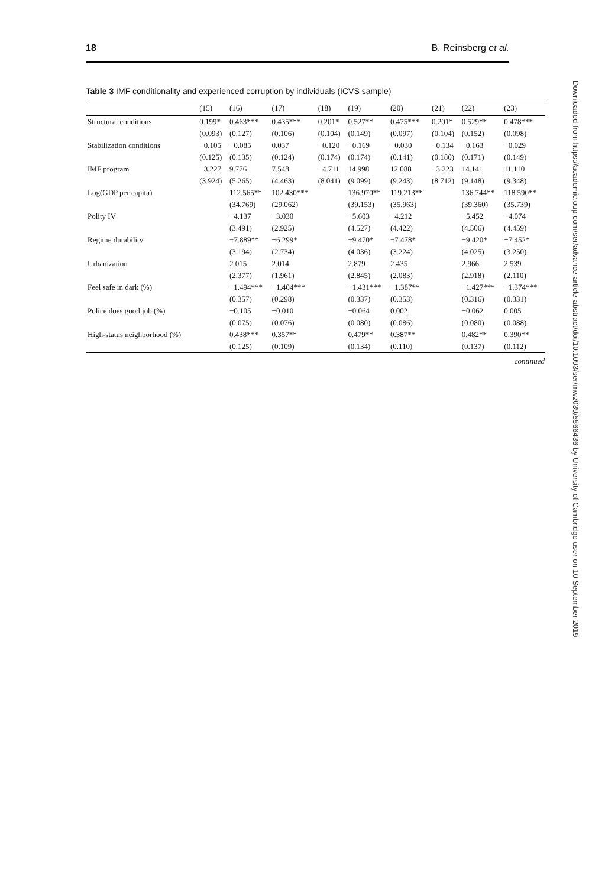18 B. Reinsberg et al.
Table 3 IMF conditionality and experienced corruption by individuals (ICVS sample)
| | (15) | (16) | (17) | (18) | (19) | (20) | (21) | (22) | (23) |
| --- | --- | --- | --- | --- | --- | --- | --- | --- | --- |
| Structural conditions | 0.199* | 0.463*** | 0.435*** | 0.201* | 0.527** | 0.475*** | 0.201* | 0.529** | 0.478*** |
| | (0.093) | (0.127) | (0.106) | (0.104) | (0.149) | (0.097) | (0.104) | (0.152) | (0.098) |
| Stabilization conditions | −0.105 | −0.085 | 0.037 | −0.120 | −0.169 | −0.030 | −0.134 | −0.163 | −0.029 |
| | (0.125) | (0.135) | (0.124) | (0.174) | (0.174) | (0.141) | (0.180) | (0.171) | (0.149) |
| IMF program | −3.227 | 9.776 | 7.548 | −4.711 | 14.998 | 12.088 | −3.223 | 14.141 | 11.110 |
| | (3.924) | (5.265) | (4.463) | (8.041) | (9.099) | (9.243) | (8.712) | (9.148) | (9.348) |
| Log(GDP per capita) | | 112.565** | 102.430*** | | 136.970** | 119.213** | | 136.744** | 118.590** |
| | | (34.769) | (29.062) | | (39.153) | (35.963) | | (39.360) | (35.739) |
| Polity IV | | −4.137 | −3.030 | | −5.603 | −4.212 | | −5.452 | −4.074 |
| | | (3.491) | (2.925) | | (4.527) | (4.422) | | (4.506) | (4.459) |
| Regime durability | | −7.889** | −6.299* | | −9.470* | −7.478* | | −9.420* | −7.452* |
| | | (3.194) | (2.734) | | (4.036) | (3.224) | | (4.025) | (3.250) |
| Urbanization | | 2.015 | 2.014 | | 2.879 | 2.435 | | 2.966 | 2.539 |
| | | (2.377) | (1.961) | | (2.845) | (2.083) | | (2.918) | (2.110) |
| Feel safe in dark (%) | | −1.494*** | −1.404*** | | −1.431*** | −1.387** | | −1.427*** | −1.374*** |
| | | (0.357) | (0.298) | | (0.337) | (0.353) | | (0.316) | (0.331) |
| Police does good job (%) | | −0.105 | −0.010 | | −0.064 | 0.002 | | −0.062 | 0.005 |
| | | (0.075) | (0.076) | | (0.080) | (0.086) | | (0.080) | (0.088) |
| High-status neighborhood (%) | | 0.438*** | 0.357** | | 0.479** | 0.387** | | 0.482** | 0.390** |
| | | (0.125) | (0.109) | | (0.134) | (0.110) | | (0.137) | (0.112) |
continued
Downloaded from https://academic.oup.com/ser/advance-article-abstract/doi/10.1093/ser/mwz039/5566436 by University of Cambridge user on 10 September 2019